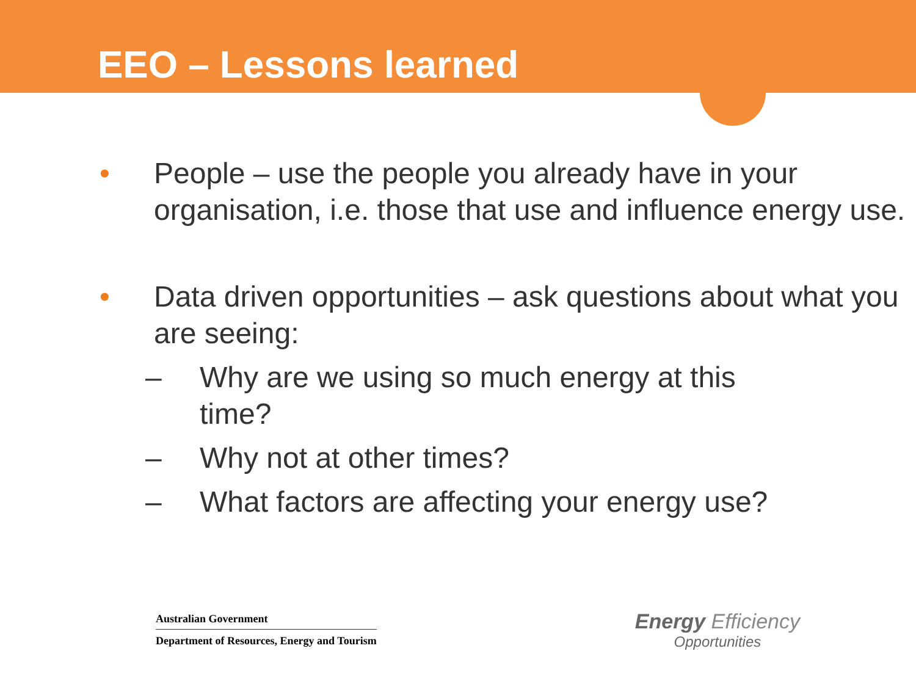EEO – Lessons learned
• People – use the people you already have in your organisation, i.e. those that use and influence energy use.
• Data driven opportunities – ask questions about what you are seeing:
– Why are we using so much energy at this time?
– Why not at other times?
– What factors are affecting your energy use?
Australian Government
Department of Resources, Energy and Tourism
Energy Efficiency
Opportunities